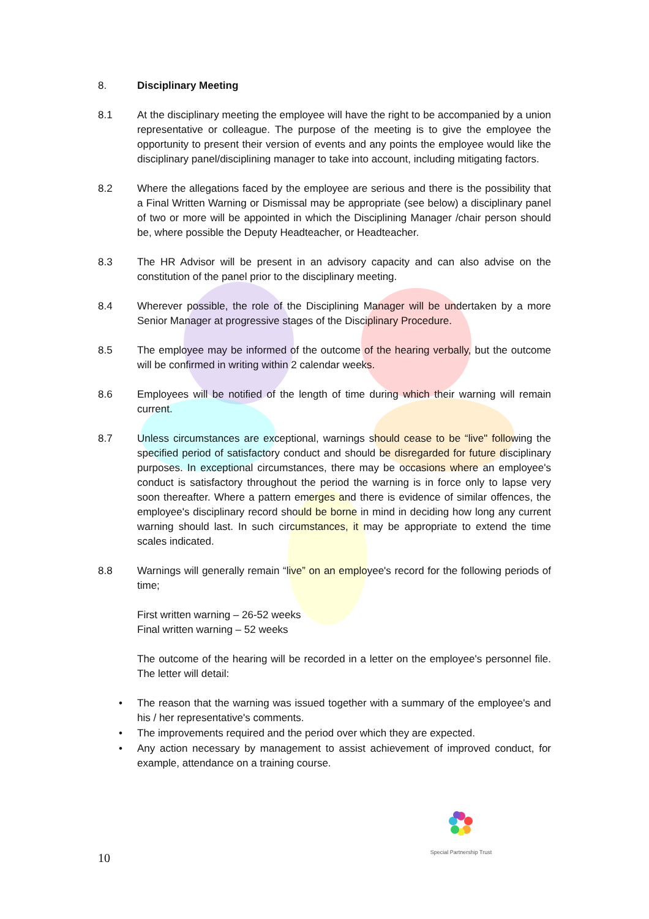8. Disciplinary Meeting
8.1 At the disciplinary meeting the employee will have the right to be accompanied by a union representative or colleague. The purpose of the meeting is to give the employee the opportunity to present their version of events and any points the employee would like the disciplinary panel/disciplining manager to take into account, including mitigating factors.
8.2 Where the allegations faced by the employee are serious and there is the possibility that a Final Written Warning or Dismissal may be appropriate (see below) a disciplinary panel of two or more will be appointed in which the Disciplining Manager /chair person should be, where possible the Deputy Headteacher, or Headteacher.
8.3 The HR Advisor will be present in an advisory capacity and can also advise on the constitution of the panel prior to the disciplinary meeting.
8.4 Wherever possible, the role of the Disciplining Manager will be undertaken by a more Senior Manager at progressive stages of the Disciplinary Procedure.
8.5 The employee may be informed of the outcome of the hearing verbally, but the outcome will be confirmed in writing within 2 calendar weeks.
8.6 Employees will be notified of the length of time during which their warning will remain current.
8.7 Unless circumstances are exceptional, warnings should cease to be “live" following the specified period of satisfactory conduct and should be disregarded for future disciplinary purposes. In exceptional circumstances, there may be occasions where an employee's conduct is satisfactory throughout the period the warning is in force only to lapse very soon thereafter. Where a pattern emerges and there is evidence of similar offences, the employee's disciplinary record should be borne in mind in deciding how long any current warning should last. In such circumstances, it may be appropriate to extend the time scales indicated.
8.8 Warnings will generally remain “live” on an employee's record for the following periods of time;
First written warning – 26-52 weeks
Final written warning – 52 weeks
The outcome of the hearing will be recorded in a letter on the employee's personnel file. The letter will detail:
• The reason that the warning was issued together with a summary of the employee's and his / her representative's comments.
• The improvements required and the period over which they are expected.
• Any action necessary by management to assist achievement of improved conduct, for example, attendance on a training course.
Special Partnership Trust
10